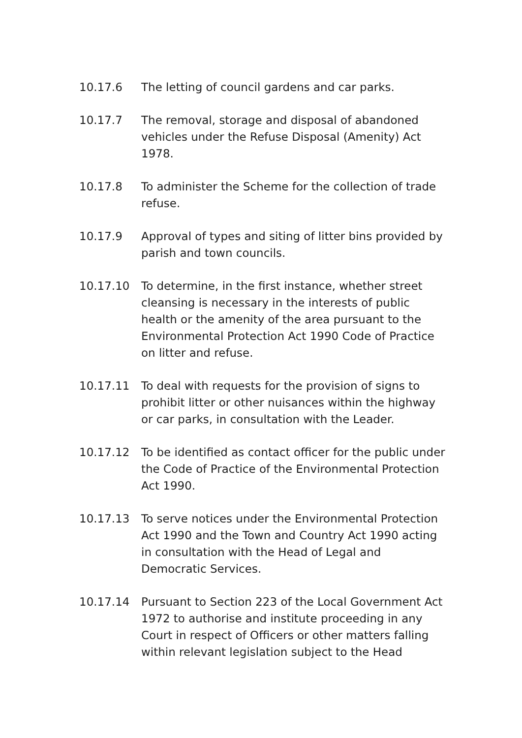10.17.6 The letting of council gardens and car parks.
10.17.7 The removal, storage and disposal of abandoned vehicles under the Refuse Disposal (Amenity) Act 1978.
10.17.8 To administer the Scheme for the collection of trade refuse.
10.17.9 Approval of types and siting of litter bins provided by parish and town councils.
10.17.10 To determine, in the first instance, whether street cleansing is necessary in the interests of public health or the amenity of the area pursuant to the Environmental Protection Act 1990 Code of Practice on litter and refuse.
10.17.11 To deal with requests for the provision of signs to prohibit litter or other nuisances within the highway or car parks, in consultation with the Leader.
10.17.12 To be identified as contact officer for the public under the Code of Practice of the Environmental Protection Act 1990.
10.17.13 To serve notices under the Environmental Protection Act 1990 and the Town and Country Act 1990 acting in consultation with the Head of Legal and Democratic Services.
10.17.14 Pursuant to Section 223 of the Local Government Act 1972 to authorise and institute proceeding in any Court in respect of Officers or other matters falling within relevant legislation subject to the Head